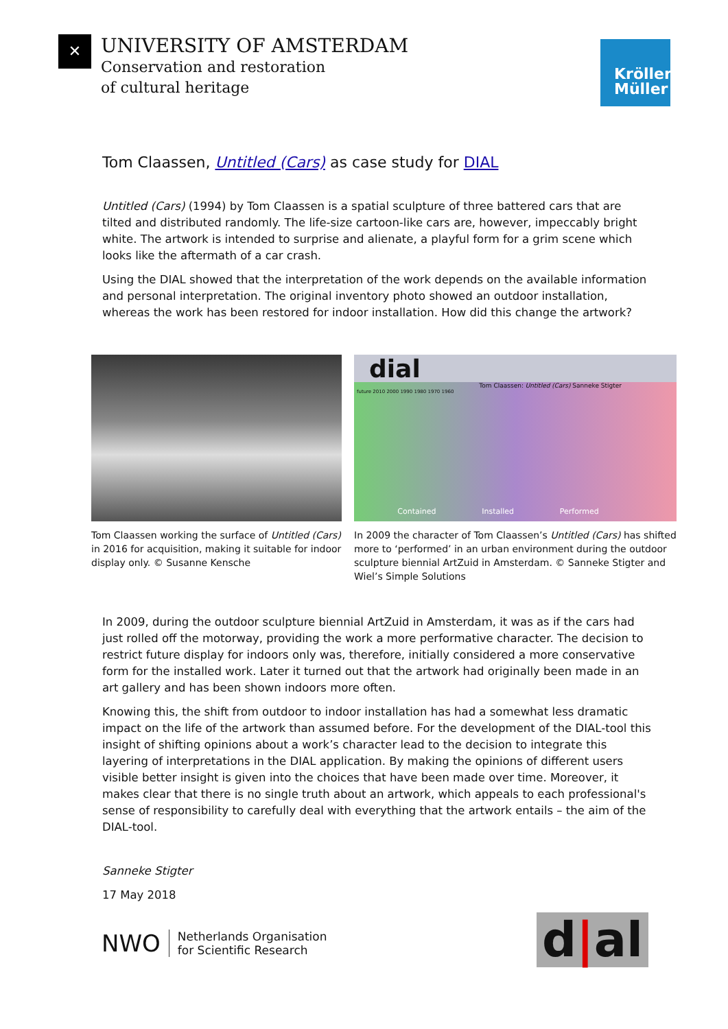✕
UNIVERSITY OF AMSTERDAM
Conservation and restoration
of cultural heritage
Kröller
Müller
Tom Claassen, Untitled (Cars) as case study for DIAL
Untitled (Cars) (1994) by Tom Claassen is a spatial sculpture of three battered cars that are tilted and distributed randomly. The life-size cartoon-like cars are, however, impeccably bright white. The artwork is intended to surprise and alienate, a playful form for a grim scene which looks like the aftermath of a car crash.
Using the DIAL showed that the interpretation of the work depends on the available information and personal interpretation. The original inventory photo showed an outdoor installation, whereas the work has been restored for indoor installation. How did this change the artwork?
Tom Claassen working the surface of Untitled (Cars) in 2016 for acquisition, making it suitable for indoor display only. © Susanne Kensche
dial
Tom Claassen: Untitled (Cars) Sanneke Stigter
future 2010 2000 1990 1980 1970 1960
Contained Installed Performed
In 2009 the character of Tom Claassen’s Untitled (Cars) has shifted more to ‘performed’ in an urban environment during the outdoor sculpture biennial ArtZuid in Amsterdam. © Sanneke Stigter and Wiel’s Simple Solutions
In 2009, during the outdoor sculpture biennial ArtZuid in Amsterdam, it was as if the cars had just rolled off the motorway, providing the work a more performative character. The decision to restrict future display for indoors only was, therefore, initially considered a more conservative form for the installed work. Later it turned out that the artwork had originally been made in an art gallery and has been shown indoors more often.
Knowing this, the shift from outdoor to indoor installation has had a somewhat less dramatic impact on the life of the artwork than assumed before. For the development of the DIAL-tool this insight of shifting opinions about a work’s character lead to the decision to integrate this layering of interpretations in the DIAL application. By making the opinions of different users visible better insight is given into the choices that have been made over time. Moreover, it makes clear that there is no single truth about an artwork, which appeals to each professional's sense of responsibility to carefully deal with everything that the artwork entails – the aim of the DIAL-tool.
Sanneke Stigter
17 May 2018
NWO Netherlands Organisation
for Scientific Research
d|al